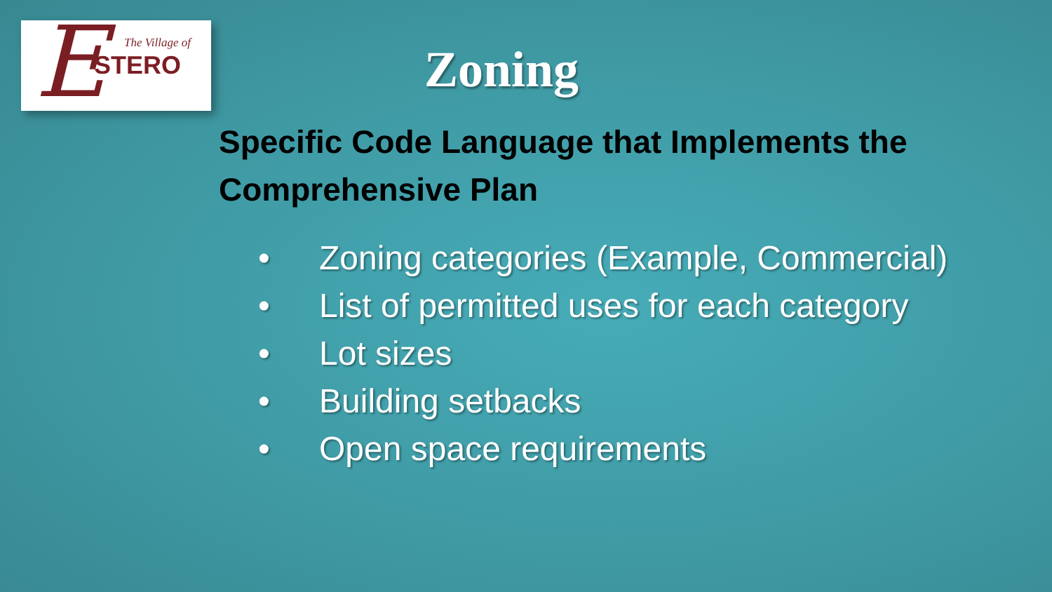E The Village of
STERO
Zoning
Specific Code Language that Implements the Comprehensive Plan
• Zoning categories (Example, Commercial)
• List of permitted uses for each category
• Lot sizes
• Building setbacks
• Open space requirements